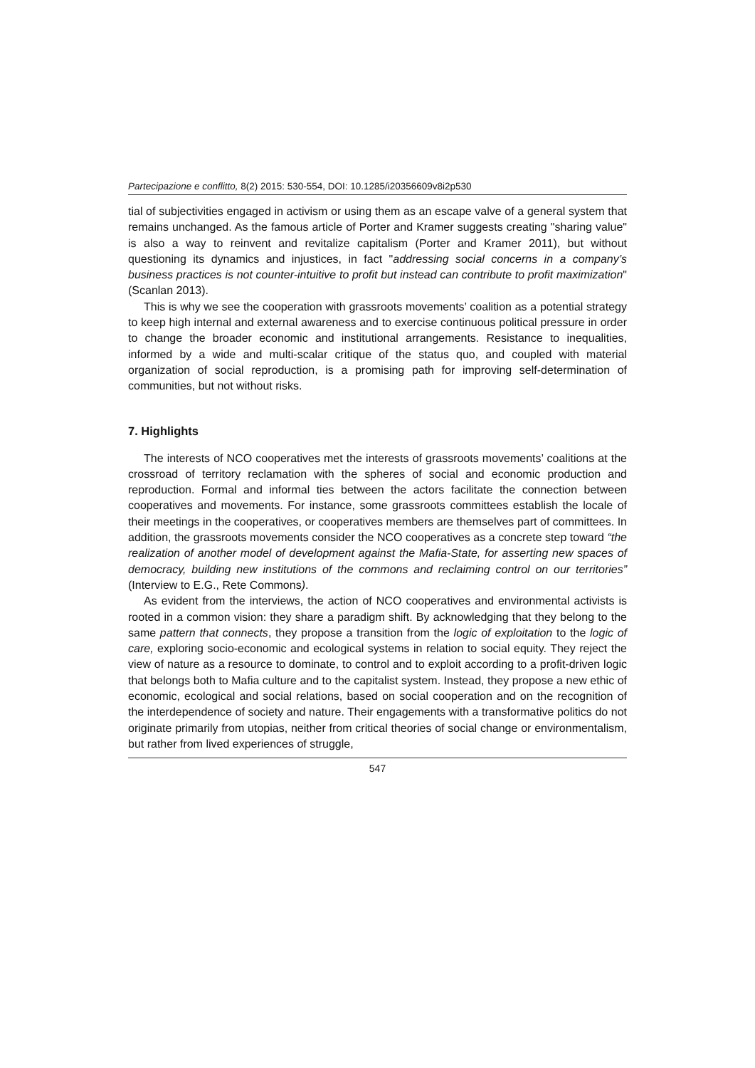Partecipazione e conflitto, 8(2) 2015: 530-554, DOI: 10.1285/i20356609v8i2p530
tial of subjectivities engaged in activism or using them as an escape valve of a general system that remains unchanged. As the famous article of Porter and Kramer suggests creating "sharing value" is also a way to reinvent and revitalize capitalism (Porter and Kramer 2011), but without questioning its dynamics and injustices, in fact "addressing social concerns in a company’s business practices is not counter-intuitive to profit but instead can contribute to profit maximization" (Scanlan 2013).
This is why we see the cooperation with grassroots movements’ coalition as a potential strategy to keep high internal and external awareness and to exercise continuous political pressure in order to change the broader economic and institutional arrangements. Resistance to inequalities, informed by a wide and multi-scalar critique of the status quo, and coupled with material organization of social reproduction, is a promising path for improving self-determination of communities, but not without risks.
7. Highlights
The interests of NCO cooperatives met the interests of grassroots movements’ coalitions at the crossroad of territory reclamation with the spheres of social and economic production and reproduction. Formal and informal ties between the actors facilitate the connection between cooperatives and movements. For instance, some grassroots committees establish the locale of their meetings in the cooperatives, or cooperatives members are themselves part of committees. In addition, the grassroots movements consider the NCO cooperatives as a concrete step toward “the realization of another model of development against the Mafia-State, for asserting new spaces of democracy, building new institutions of the commons and reclaiming control on our territories” (Interview to E.G., Rete Commons).
As evident from the interviews, the action of NCO cooperatives and environmental activists is rooted in a common vision: they share a paradigm shift. By acknowledging that they belong to the same pattern that connects, they propose a transition from the logic of exploitation to the logic of care, exploring socio-economic and ecological systems in relation to social equity. They reject the view of nature as a resource to dominate, to control and to exploit according to a profit-driven logic that belongs both to Mafia culture and to the capitalist system. Instead, they propose a new ethic of economic, ecological and social relations, based on social cooperation and on the recognition of the interdependence of society and nature. Their engagements with a transformative politics do not originate primarily from utopias, neither from critical theories of social change or environmentalism, but rather from lived experiences of struggle,
547